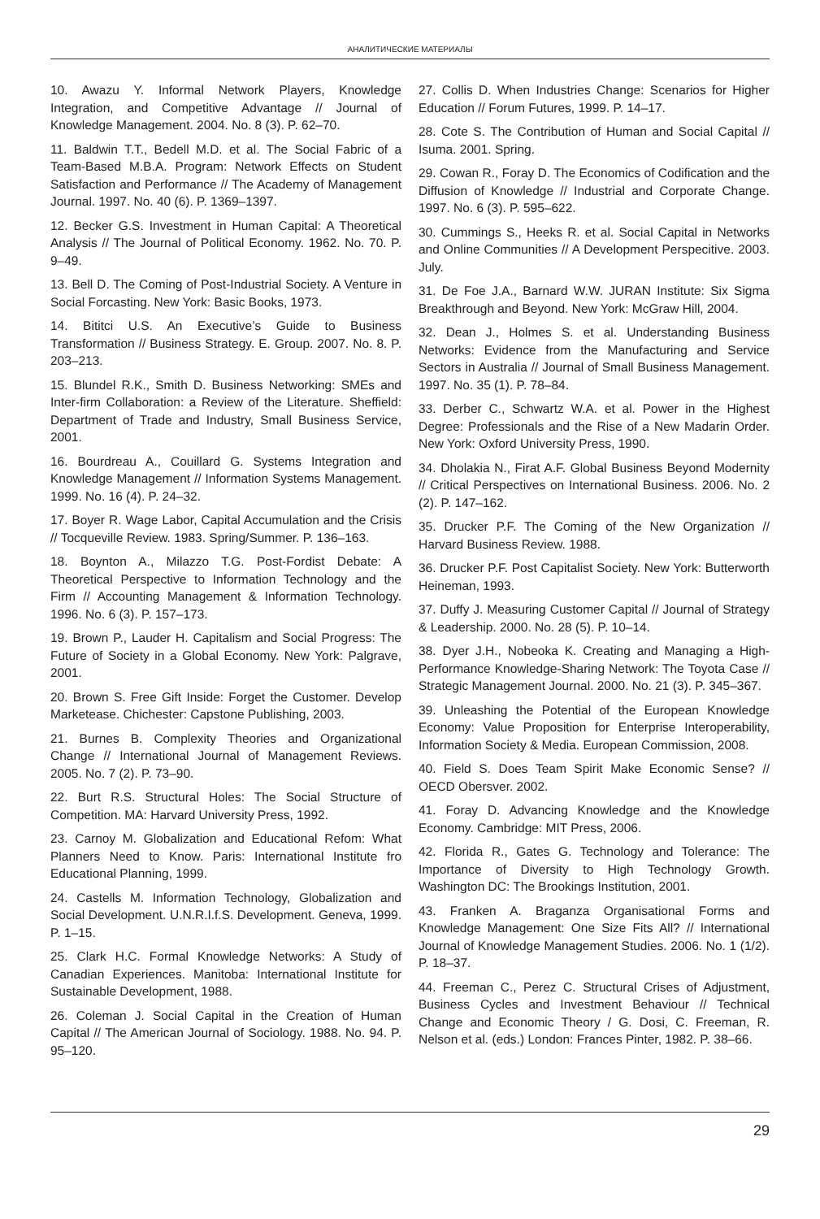АНАЛИТИЧЕСКИЕ МАТЕРИАЛЫ
10. Awazu Y. Informal Network Players, Knowledge Integration, and Competitive Advantage // Journal of Knowledge Management. 2004. No. 8 (3). P. 62–70.
11. Baldwin T.T., Bedell M.D. et al. The Social Fabric of a Team-Based M.B.A. Program: Network Effects on Student Satisfaction and Performance // The Academy of Management Journal. 1997. No. 40 (6). P. 1369–1397.
12. Becker G.S. Investment in Human Capital: A Theoretical Analysis // The Journal of Political Economy. 1962. No. 70. P. 9–49.
13. Bell D. The Coming of Post-Industrial Society. A Venture in Social Forcasting. New York: Basic Books, 1973.
14. Bititci U.S. An Executive’s Guide to Business Transformation // Business Strategy. E. Group. 2007. No. 8. P. 203–213.
15. Blundel R.K., Smith D. Business Networking: SMEs and Inter-firm Collaboration: a Review of the Literature. Sheffield: Department of Trade and Industry, Small Business Service, 2001.
16. Bourdreau A., Couillard G. Systems Integration and Knowledge Management // Information Systems Management. 1999. No. 16 (4). P. 24–32.
17. Boyer R. Wage Labor, Capital Accumulation and the Crisis // Tocqueville Review. 1983. Spring/Summer. P. 136–163.
18. Boynton A., Milazzo T.G. Post-Fordist Debate: A Theoretical Perspective to Information Technology and the Firm // Accounting Management & Information Technology. 1996. No. 6 (3). P. 157–173.
19. Brown P., Lauder H. Capitalism and Social Progress: The Future of Society in a Global Economy. New York: Palgrave, 2001.
20. Brown S. Free Gift Inside: Forget the Customer. Develop Marketease. Chichester: Capstone Publishing, 2003.
21. Burnes B. Complexity Theories and Organizational Change // International Journal of Management Reviews. 2005. No. 7 (2). P. 73–90.
22. Burt R.S. Structural Holes: The Social Structure of Competition. MA: Harvard University Press, 1992.
23. Carnoy M. Globalization and Educational Refom: What Planners Need to Know. Paris: International Institute fro Educational Planning, 1999.
24. Castells M. Information Technology, Globalization and Social Development. U.N.R.I.f.S. Development. Geneva, 1999. P. 1–15.
25. Clark H.C. Formal Knowledge Networks: A Study of Canadian Experiences. Manitoba: International Institute for Sustainable Development, 1988.
26. Coleman J. Social Capital in the Creation of Human Capital // The American Journal of Sociology. 1988. No. 94. P. 95–120.
27. Collis D. When Industries Change: Scenarios for Higher Education // Forum Futures, 1999. P. 14–17.
28. Cote S. The Contribution of Human and Social Capital // Isuma. 2001. Spring.
29. Cowan R., Foray D. The Economics of Codification and the Diffusion of Knowledge // Industrial and Corporate Change. 1997. No. 6 (3). P. 595–622.
30. Cummings S., Heeks R. et al. Social Capital in Networks and Online Communities // A Development Perspecitive. 2003. July.
31. De Foe J.A., Barnard W.W. JURAN Institute: Six Sigma Breakthrough and Beyond. New York: McGraw Hill, 2004.
32. Dean J., Holmes S. et al. Understanding Business Networks: Evidence from the Manufacturing and Service Sectors in Australia // Journal of Small Business Management. 1997. No. 35 (1). P. 78–84.
33. Derber C., Schwartz W.A. et al. Power in the Highest Degree: Professionals and the Rise of a New Madarin Order. New York: Oxford University Press, 1990.
34. Dholakia N., Firat A.F. Global Business Beyond Modernity // Critical Perspectives on International Business. 2006. No. 2 (2). P. 147–162.
35. Drucker P.F. The Coming of the New Organization // Harvard Business Review. 1988.
36. Drucker P.F. Post Capitalist Society. New York: Butterworth Heineman, 1993.
37. Duffy J. Measuring Customer Capital // Journal of Strategy & Leadership. 2000. No. 28 (5). P. 10–14.
38. Dyer J.H., Nobeoka K. Creating and Managing a High-Performance Knowledge-Sharing Network: The Toyota Case // Strategic Management Journal. 2000. No. 21 (3). P. 345–367.
39. Unleashing the Potential of the European Knowledge Economy: Value Proposition for Enterprise Interoperability, Information Society & Media. European Commission, 2008.
40. Field S. Does Team Spirit Make Economic Sense? // OECD Obersver. 2002.
41. Foray D. Advancing Knowledge and the Knowledge Economy. Cambridge: MIT Press, 2006.
42. Florida R., Gates G. Technology and Tolerance: The Importance of Diversity to High Technology Growth. Washington DC: The Brookings Institution, 2001.
43. Franken A. Braganza Organisational Forms and Knowledge Management: One Size Fits All? // International Journal of Knowledge Management Studies. 2006. No. 1 (1/2). P. 18–37.
44. Freeman C., Perez C. Structural Crises of Adjustment, Business Cycles and Investment Behaviour // Technical Change and Economic Theory / G. Dosi, C. Freeman, R. Nelson et al. (eds.) London: Frances Pinter, 1982. P. 38–66.
29